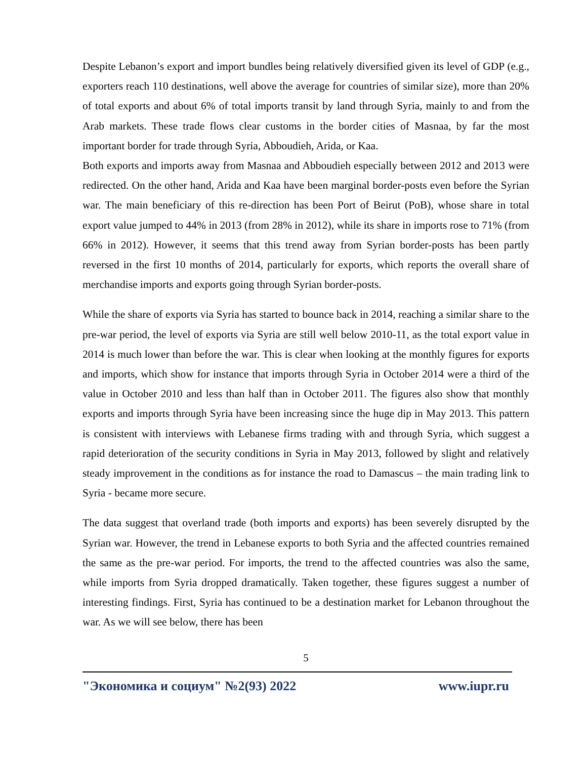Despite Lebanon’s export and import bundles being relatively diversified given its level of GDP (e.g., exporters reach 110 destinations, well above the average for countries of similar size), more than 20% of total exports and about 6% of total imports transit by land through Syria, mainly to and from the Arab markets. These trade flows clear customs in the border cities of Masnaa, by far the most important border for trade through Syria, Abboudieh, Arida, or Kaa.
Both exports and imports away from Masnaa and Abboudieh especially between 2012 and 2013 were redirected. On the other hand, Arida and Kaa have been marginal border-posts even before the Syrian war. The main beneficiary of this re-direction has been Port of Beirut (PoB), whose share in total export value jumped to 44% in 2013 (from 28% in 2012), while its share in imports rose to 71% (from 66% in 2012). However, it seems that this trend away from Syrian border-posts has been partly reversed in the first 10 months of 2014, particularly for exports, which reports the overall share of merchandise imports and exports going through Syrian border-posts.
While the share of exports via Syria has started to bounce back in 2014, reaching a similar share to the pre-war period, the level of exports via Syria are still well below 2010-11, as the total export value in 2014 is much lower than before the war. This is clear when looking at the monthly figures for exports and imports, which show for instance that imports through Syria in October 2014 were a third of the value in October 2010 and less than half than in October 2011. The figures also show that monthly exports and imports through Syria have been increasing since the huge dip in May 2013. This pattern is consistent with interviews with Lebanese firms trading with and through Syria, which suggest a rapid deterioration of the security conditions in Syria in May 2013, followed by slight and relatively steady improvement in the conditions as for instance the road to Damascus – the main trading link to Syria - became more secure.
The data suggest that overland trade (both imports and exports) has been severely disrupted by the Syrian war. However, the trend in Lebanese exports to both Syria and the affected countries remained the same as the pre-war period. For imports, the trend to the affected countries was also the same, while imports from Syria dropped dramatically. Taken together, these figures suggest a number of interesting findings. First, Syria has continued to be a destination market for Lebanon throughout the war. As we will see below, there has been
5
"Экономика и социум" №2(93) 2022 www.iupr.ru